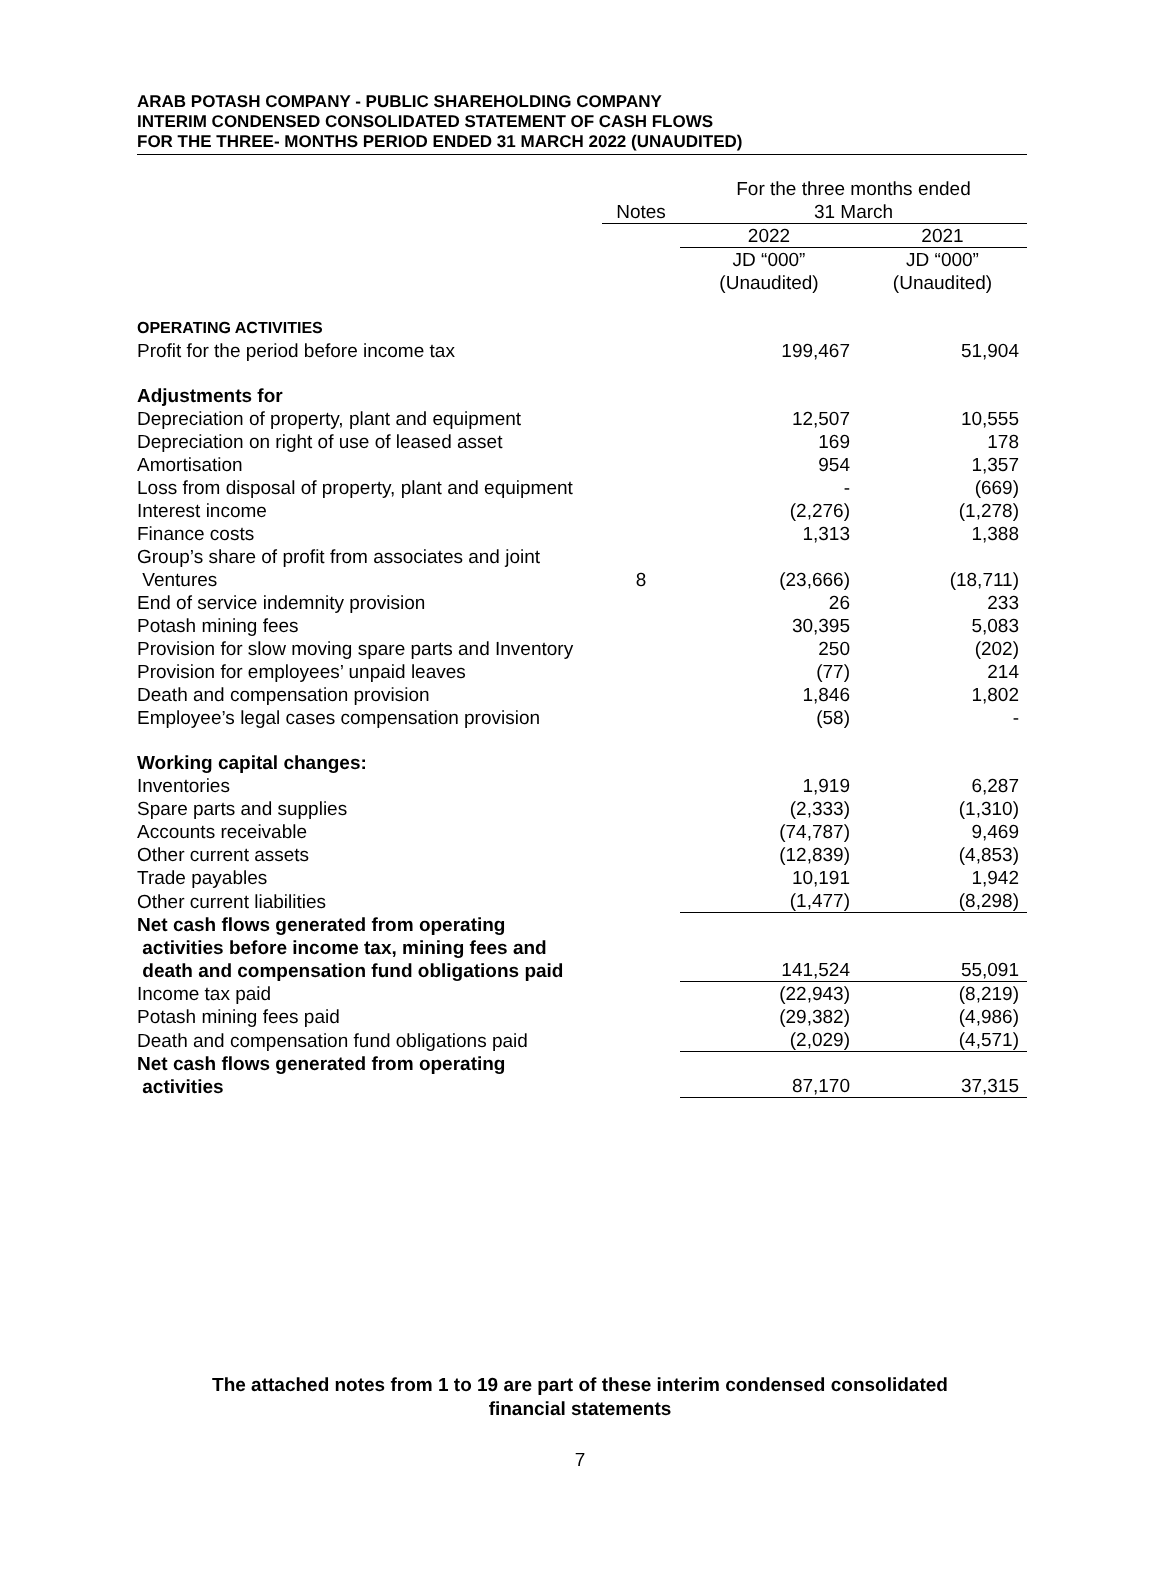ARAB POTASH COMPANY - PUBLIC SHAREHOLDING COMPANY
INTERIM CONDENSED CONSOLIDATED STATEMENT OF CASH FLOWS
FOR THE THREE- MONTHS PERIOD ENDED 31 MARCH 2022 (UNAUDITED)
| | | For the three months ended | |
| --- | --- | --- | --- |
| | Notes | 31 March | |
| | | 2022 | 2021 |
| | | JD “000” (Unaudited) | JD “000” (Unaudited) |
| OPERATING ACTIVITIES | | | |
| Profit for the period before income tax | | 199,467 | 51,904 |
| Adjustments for | | | |
| Depreciation of property, plant and equipment | | 12,507 | 10,555 |
| Depreciation on right of use of leased asset | | 169 | 178 |
| Amortisation | | 954 | 1,357 |
| Loss from disposal of property, plant and equipment | | - | (669) |
| Interest income | | (2,276) | (1,278) |
| Finance costs | | 1,313 | 1,388 |
| Group’s share of profit from associates and joint Ventures | 8 | (23,666) | (18,711) |
| End of service indemnity provision | | 26 | 233 |
| Potash mining fees | | 30,395 | 5,083 |
| Provision for slow moving spare parts and Inventory | | 250 | (202) |
| Provision for employees’ unpaid leaves | | (77) | 214 |
| Death and compensation provision | | 1,846 | 1,802 |
| Employee’s legal cases compensation provision | | (58) | - |
| Working capital changes: | | | |
| Inventories | | 1,919 | 6,287 |
| Spare parts and supplies | | (2,333) | (1,310) |
| Accounts receivable | | (74,787) | 9,469 |
| Other current assets | | (12,839) | (4,853) |
| Trade payables | | 10,191 | 1,942 |
| Other current liabilities | | (1,477) | (8,298) |
| Net cash flows generated from operating activities before income tax, mining fees and death and compensation fund obligations paid | | 141,524 | 55,091 |
| Income tax paid | | (22,943) | (8,219) |
| Potash mining fees paid | | (29,382) | (4,986) |
| Death and compensation fund obligations paid | | (2,029) | (4,571) |
| Net cash flows generated from operating activities | | 87,170 | 37,315 |
The attached notes from 1 to 19 are part of these interim condensed consolidated
financial statements
7